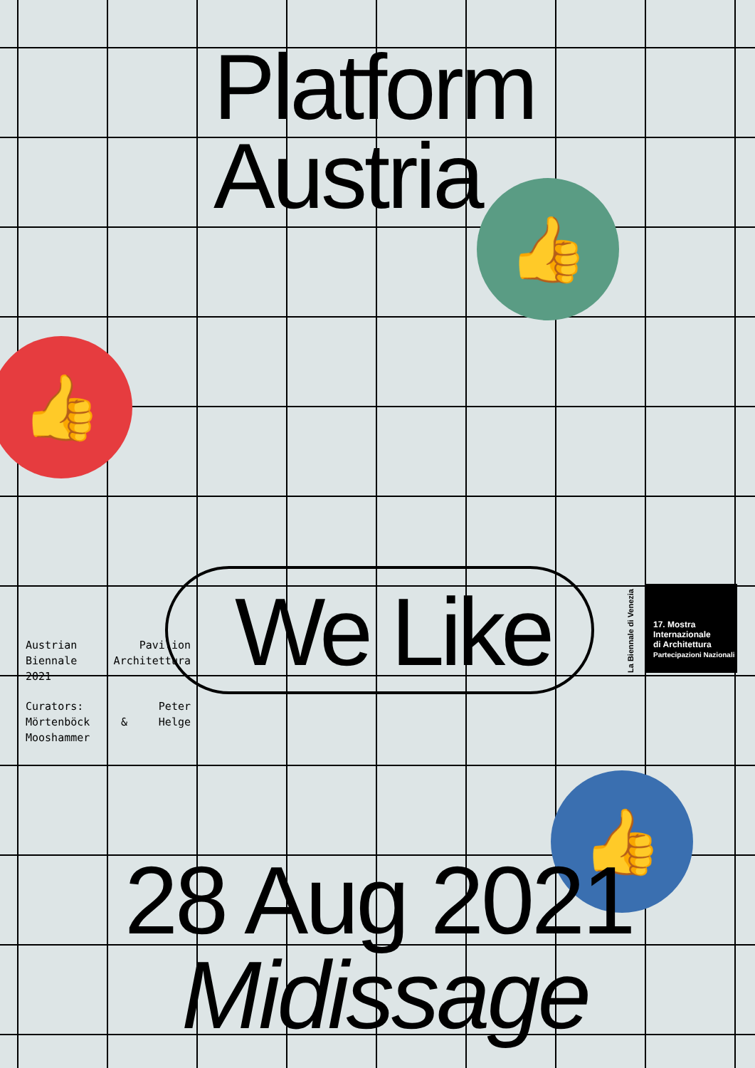Platform
Austria
👍
👍
We Like
Austrian Pavilion Biennale Architettura 2021
Curators: Peter Mörtenböck & Helge Mooshammer
17. Mostra
Internazionale
di Architettura
Partecipazioni Nazionali
La Biennale di Venezia
👍
28 Aug 2021
Midissage